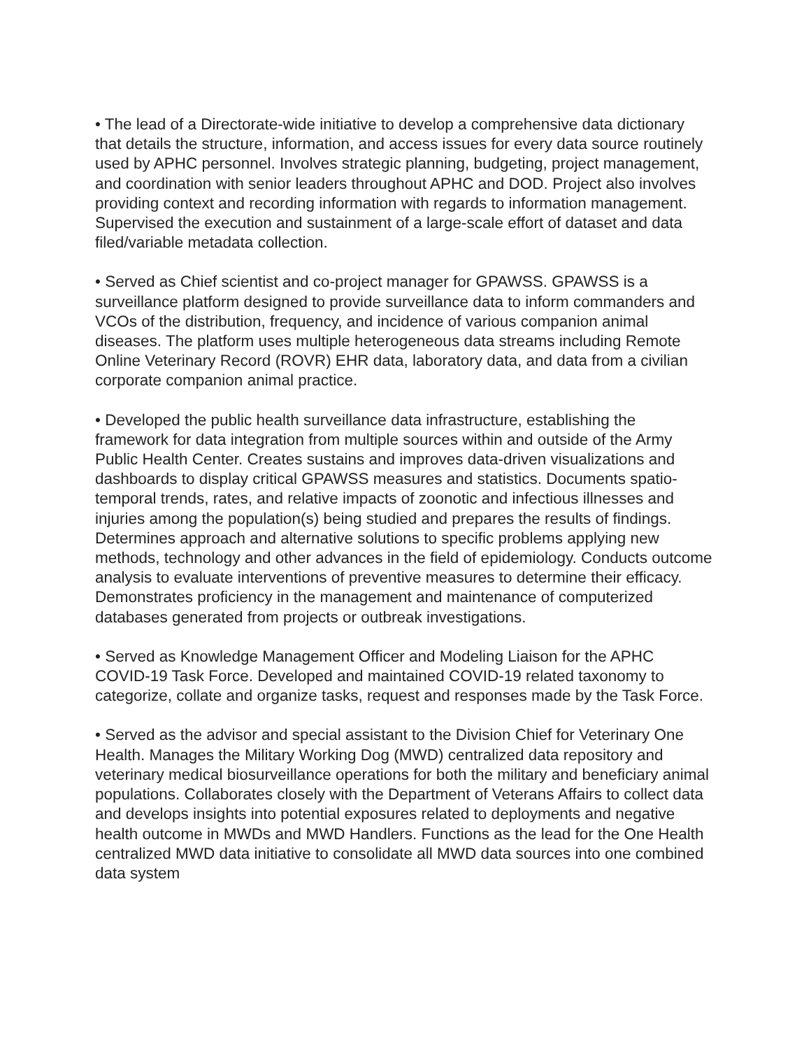• The lead of a Directorate-wide initiative to develop a comprehensive data dictionary that details the structure, information, and access issues for every data source routinely used by APHC personnel. Involves strategic planning, budgeting, project management, and coordination with senior leaders throughout APHC and DOD. Project also involves providing context and recording information with regards to information management. Supervised the execution and sustainment of a large-scale effort of dataset and data filed/variable metadata collection.
• Served as Chief scientist and co-project manager for GPAWSS. GPAWSS is a surveillance platform designed to provide surveillance data to inform commanders and VCOs of the distribution, frequency, and incidence of various companion animal diseases. The platform uses multiple heterogeneous data streams including Remote Online Veterinary Record (ROVR) EHR data, laboratory data, and data from a civilian corporate companion animal practice.
• Developed the public health surveillance data infrastructure, establishing the framework for data integration from multiple sources within and outside of the Army Public Health Center. Creates sustains and improves data-driven visualizations and dashboards to display critical GPAWSS measures and statistics. Documents spatio-temporal trends, rates, and relative impacts of zoonotic and infectious illnesses and injuries among the population(s) being studied and prepares the results of findings. Determines approach and alternative solutions to specific problems applying new methods, technology and other advances in the field of epidemiology. Conducts outcome analysis to evaluate interventions of preventive measures to determine their efficacy. Demonstrates proficiency in the management and maintenance of computerized databases generated from projects or outbreak investigations.
• Served as Knowledge Management Officer and Modeling Liaison for the APHC COVID-19 Task Force. Developed and maintained COVID-19 related taxonomy to categorize, collate and organize tasks, request and responses made by the Task Force.
• Served as the advisor and special assistant to the Division Chief for Veterinary One Health. Manages the Military Working Dog (MWD) centralized data repository and veterinary medical biosurveillance operations for both the military and beneficiary animal populations. Collaborates closely with the Department of Veterans Affairs to collect data and develops insights into potential exposures related to deployments and negative health outcome in MWDs and MWD Handlers. Functions as the lead for the One Health centralized MWD data initiative to consolidate all MWD data sources into one combined data system